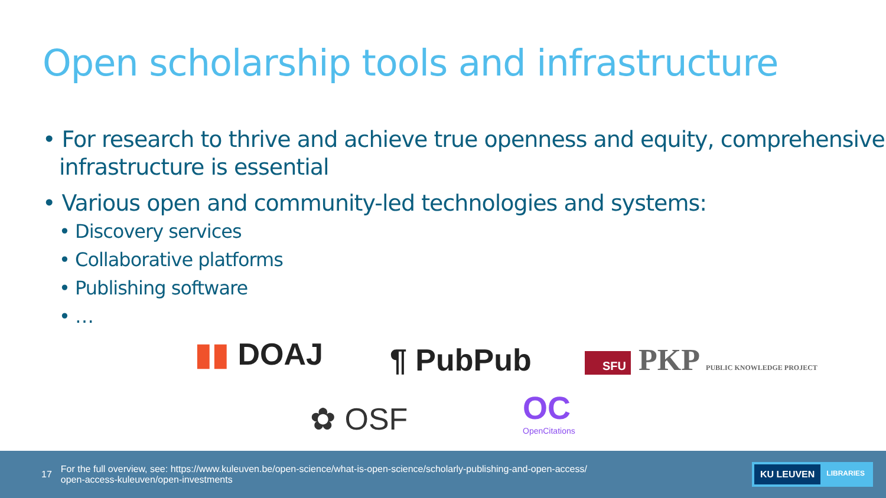Open scholarship tools and infrastructure
• For research to thrive and achieve true openness and equity, comprehensive infrastructure is essential
• Various open and community-led technologies and systems:
• Discovery services
• Collaborative platforms
• Publishing software
• …
▮▮ DOAJ ¶ PubPub
SFU PKP PUBLIC KNOWLEDGE PROJECT
✿ OSF
OC
OpenCitations
17 For the full overview, see: https://www.kuleuven.be/open-science/what-is-open-science/scholarly-publishing-and-open-access/
open-access-kuleuven/open-investments
KU LEUVEN LIBRARIES